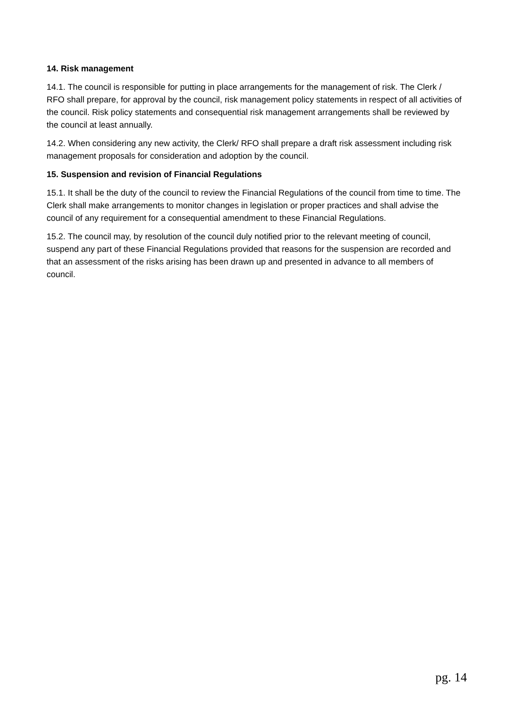14. Risk management
14.1. The council is responsible for putting in place arrangements for the management of risk. The Clerk / RFO shall prepare, for approval by the council, risk management policy statements in respect of all activities of the council. Risk policy statements and consequential risk management arrangements shall be reviewed by the council at least annually.
14.2. When considering any new activity, the Clerk/ RFO shall prepare a draft risk assessment including risk management proposals for consideration and adoption by the council.
15. Suspension and revision of Financial Regulations
15.1. It shall be the duty of the council to review the Financial Regulations of the council from time to time. The Clerk shall make arrangements to monitor changes in legislation or proper practices and shall advise the council of any requirement for a consequential amendment to these Financial Regulations.
15.2. The council may, by resolution of the council duly notified prior to the relevant meeting of council, suspend any part of these Financial Regulations provided that reasons for the suspension are recorded and that an assessment of the risks arising has been drawn up and presented in advance to all members of council.
pg. 14